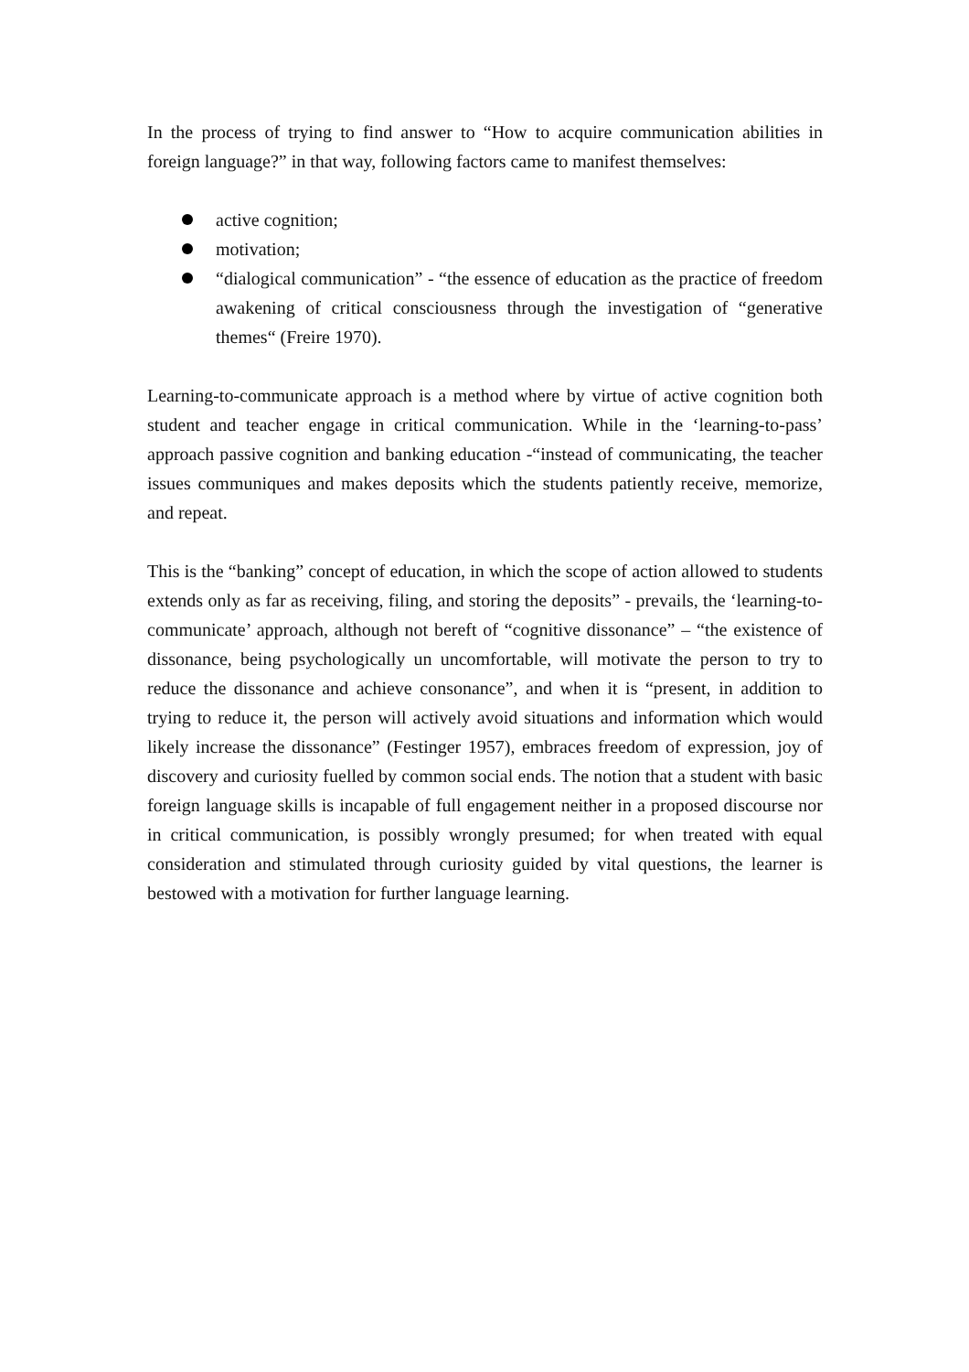In the process of trying to find answer to “How to acquire communication abilities in foreign language?” in that way, following factors came to manifest themselves:
active cognition;
motivation;
“dialogical communication” - “the essence of education as the practice of freedom awakening of critical consciousness through the investigation of “generative themes“ (Freire 1970).
Learning-to-communicate approach is a method where by virtue of active cognition both student and teacher engage in critical communication. While in the ‘learning-to-pass’ approach passive cognition and banking education -“instead of communicating, the teacher issues communiques and makes deposits which the students patiently receive, memorize, and repeat.
This is the “banking” concept of education, in which the scope of action allowed to students extends only as far as receiving, filing, and storing the deposits” - prevails, the ‘learning-to-communicate’ approach, although not bereft of “cognitive dissonance” – “the existence of dissonance, being psychologically un uncomfortable, will motivate the person to try to reduce the dissonance and achieve consonance”, and when it is “present, in addition to trying to reduce it, the person will actively avoid situations and information which would likely increase the dissonance” (Festinger 1957), embraces freedom of expression, joy of discovery and curiosity fuelled by common social ends. The notion that a student with basic foreign language skills is incapable of full engagement neither in a proposed discourse nor in critical communication, is possibly wrongly presumed; for when treated with equal consideration and stimulated through curiosity guided by vital questions, the learner is bestowed with a motivation for further language learning.